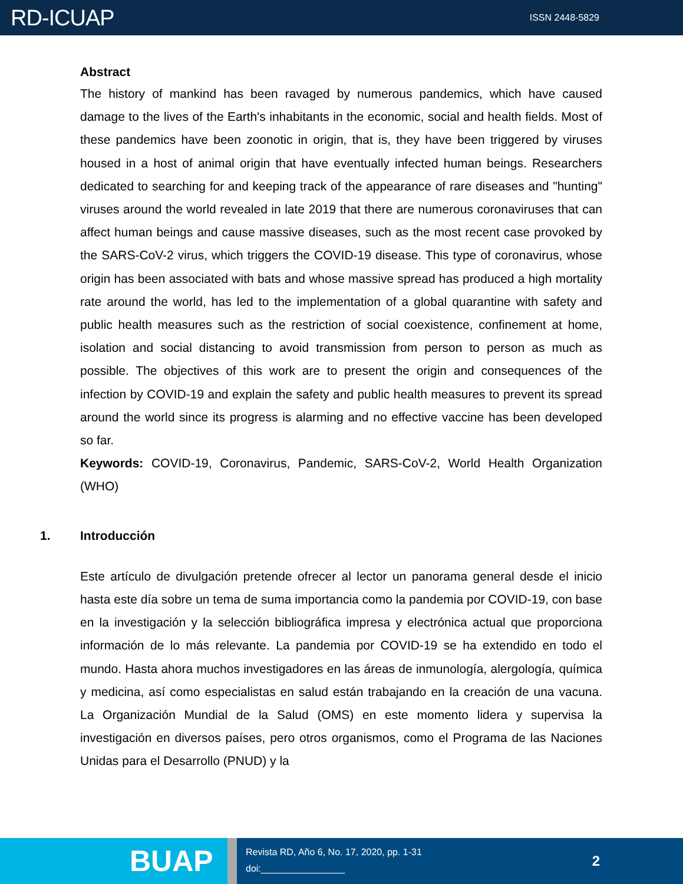RD-ICUAP ISSN 2448-5829
Abstract
The history of mankind has been ravaged by numerous pandemics, which have caused damage to the lives of the Earth's inhabitants in the economic, social and health fields. Most of these pandemics have been zoonotic in origin, that is, they have been triggered by viruses housed in a host of animal origin that have eventually infected human beings. Researchers dedicated to searching for and keeping track of the appearance of rare diseases and "hunting" viruses around the world revealed in late 2019 that there are numerous coronaviruses that can affect human beings and cause massive diseases, such as the most recent case provoked by the SARS-CoV-2 virus, which triggers the COVID-19 disease. This type of coronavirus, whose origin has been associated with bats and whose massive spread has produced a high mortality rate around the world, has led to the implementation of a global quarantine with safety and public health measures such as the restriction of social coexistence, confinement at home, isolation and social distancing to avoid transmission from person to person as much as possible. The objectives of this work are to present the origin and consequences of the infection by COVID-19 and explain the safety and public health measures to prevent its spread around the world since its progress is alarming and no effective vaccine has been developed so far.
Keywords: COVID-19, Coronavirus, Pandemic, SARS-CoV-2, World Health Organization (WHO)
1. Introducción
Este artículo de divulgación pretende ofrecer al lector un panorama general desde el inicio hasta este día sobre un tema de suma importancia como la pandemia por COVID-19, con base en la investigación y la selección bibliográfica impresa y electrónica actual que proporciona información de lo más relevante. La pandemia por COVID-19 se ha extendido en todo el mundo. Hasta ahora muchos investigadores en las áreas de inmunología, alergología, química y medicina, así como especialistas en salud están trabajando en la creación de una vacuna. La Organización Mundial de la Salud (OMS) en este momento lidera y supervisa la investigación en diversos países, pero otros organismos, como el Programa de las Naciones Unidas para el Desarrollo (PNUD) y la
BUAP
Revista RD, Año 6, No. 17, 2020, pp. 1-31
doi:________________
2